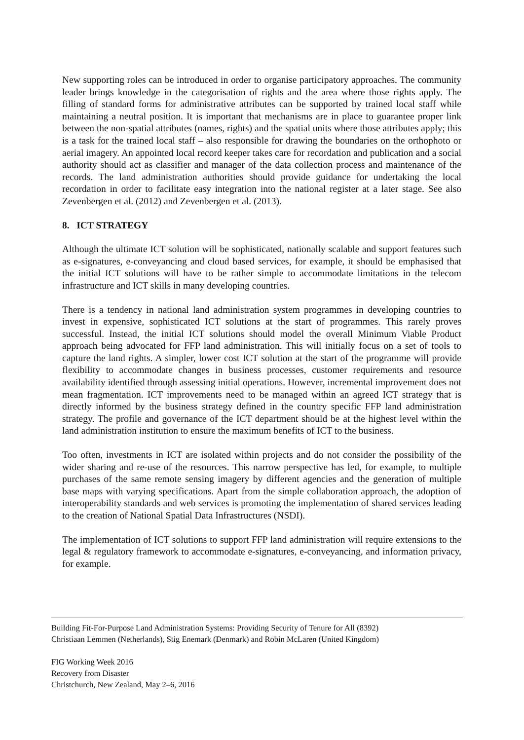New supporting roles can be introduced in order to organise participatory approaches. The community leader brings knowledge in the categorisation of rights and the area where those rights apply. The filling of standard forms for administrative attributes can be supported by trained local staff while maintaining a neutral position. It is important that mechanisms are in place to guarantee proper link between the non-spatial attributes (names, rights) and the spatial units where those attributes apply; this is a task for the trained local staff – also responsible for drawing the boundaries on the orthophoto or aerial imagery. An appointed local record keeper takes care for recordation and publication and a social authority should act as classifier and manager of the data collection process and maintenance of the records. The land administration authorities should provide guidance for undertaking the local recordation in order to facilitate easy integration into the national register at a later stage. See also Zevenbergen et al. (2012) and Zevenbergen et al. (2013).
8. ICT STRATEGY
Although the ultimate ICT solution will be sophisticated, nationally scalable and support features such as e-signatures, e-conveyancing and cloud based services, for example, it should be emphasised that the initial ICT solutions will have to be rather simple to accommodate limitations in the telecom infrastructure and ICT skills in many developing countries.
There is a tendency in national land administration system programmes in developing countries to invest in expensive, sophisticated ICT solutions at the start of programmes. This rarely proves successful. Instead, the initial ICT solutions should model the overall Minimum Viable Product approach being advocated for FFP land administration. This will initially focus on a set of tools to capture the land rights. A simpler, lower cost ICT solution at the start of the programme will provide flexibility to accommodate changes in business processes, customer requirements and resource availability identified through assessing initial operations. However, incremental improvement does not mean fragmentation. ICT improvements need to be managed within an agreed ICT strategy that is directly informed by the business strategy defined in the country specific FFP land administration strategy. The profile and governance of the ICT department should be at the highest level within the land administration institution to ensure the maximum benefits of ICT to the business.
Too often, investments in ICT are isolated within projects and do not consider the possibility of the wider sharing and re-use of the resources. This narrow perspective has led, for example, to multiple purchases of the same remote sensing imagery by different agencies and the generation of multiple base maps with varying specifications. Apart from the simple collaboration approach, the adoption of interoperability standards and web services is promoting the implementation of shared services leading to the creation of National Spatial Data Infrastructures (NSDI).
The implementation of ICT solutions to support FFP land administration will require extensions to the legal & regulatory framework to accommodate e-signatures, e-conveyancing, and information privacy, for example.
Building Fit-For-Purpose Land Administration Systems: Providing Security of Tenure for All (8392)
Christiaan Lemmen (Netherlands), Stig Enemark (Denmark) and Robin McLaren (United Kingdom)
FIG Working Week 2016
Recovery from Disaster
Christchurch, New Zealand, May 2–6, 2016